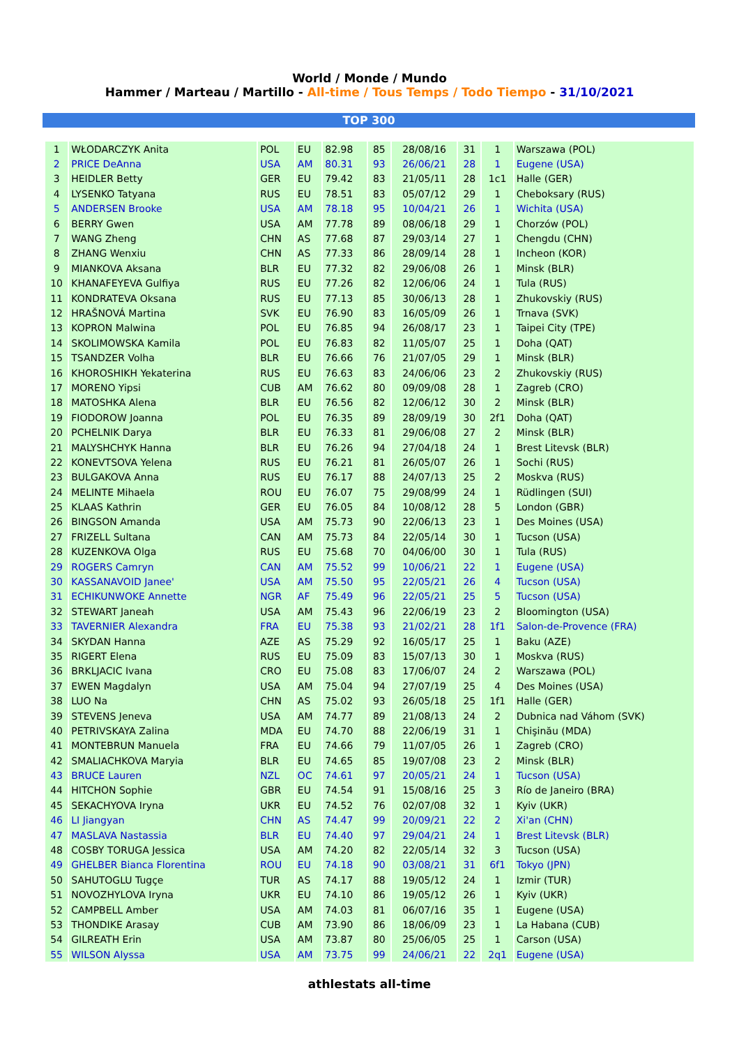World / Monde / Mundo
Hammer / Marteau / Martillo - All-time / Tous Temps / Todo Tiempo - 31/10/2021
TOP 300
| 1 | WŁODARCZYK Anita | POL | EU | 82.98 | 85 | 28/08/16 | 31 | 1 | Warszawa (POL) |
| 2 | PRICE DeAnna | USA | AM | 80.31 | 93 | 26/06/21 | 28 | 1 | Eugene (USA) |
| 3 | HEIDLER Betty | GER | EU | 79.42 | 83 | 21/05/11 | 28 | 1c1 | Halle (GER) |
| 4 | LYSENKO Tatyana | RUS | EU | 78.51 | 83 | 05/07/12 | 29 | 1 | Cheboksary (RUS) |
| 5 | ANDERSEN Brooke | USA | AM | 78.18 | 95 | 10/04/21 | 26 | 1 | Wichita (USA) |
| 6 | BERRY Gwen | USA | AM | 77.78 | 89 | 08/06/18 | 29 | 1 | Chorzów (POL) |
| 7 | WANG Zheng | CHN | AS | 77.68 | 87 | 29/03/14 | 27 | 1 | Chengdu (CHN) |
| 8 | ZHANG Wenxiu | CHN | AS | 77.33 | 86 | 28/09/14 | 28 | 1 | Incheon (KOR) |
| 9 | MIANKOVA Aksana | BLR | EU | 77.32 | 82 | 29/06/08 | 26 | 1 | Minsk (BLR) |
| 10 | KHANAFEYEVA Gulfiya | RUS | EU | 77.26 | 82 | 12/06/06 | 24 | 1 | Tula (RUS) |
| 11 | KONDRATEVA Oksana | RUS | EU | 77.13 | 85 | 30/06/13 | 28 | 1 | Zhukovskiy (RUS) |
| 12 | HRAŠNOVÁ Martina | SVK | EU | 76.90 | 83 | 16/05/09 | 26 | 1 | Trnava (SVK) |
| 13 | KOPRON Malwina | POL | EU | 76.85 | 94 | 26/08/17 | 23 | 1 | Taipei City (TPE) |
| 14 | SKOLIMOWSKA Kamila | POL | EU | 76.83 | 82 | 11/05/07 | 25 | 1 | Doha (QAT) |
| 15 | TSANDZER Volha | BLR | EU | 76.66 | 76 | 21/07/05 | 29 | 1 | Minsk (BLR) |
| 16 | KHOROSHIKH Yekaterina | RUS | EU | 76.63 | 83 | 24/06/06 | 23 | 2 | Zhukovskiy (RUS) |
| 17 | MORENO Yipsi | CUB | AM | 76.62 | 80 | 09/09/08 | 28 | 1 | Zagreb (CRO) |
| 18 | MATOSHKA Alena | BLR | EU | 76.56 | 82 | 12/06/12 | 30 | 2 | Minsk (BLR) |
| 19 | FIODOROW Joanna | POL | EU | 76.35 | 89 | 28/09/19 | 30 | 2f1 | Doha (QAT) |
| 20 | PCHELNIK Darya | BLR | EU | 76.33 | 81 | 29/06/08 | 27 | 2 | Minsk (BLR) |
| 21 | MALYSHCHYK Hanna | BLR | EU | 76.26 | 94 | 27/04/18 | 24 | 1 | Brest Litevsk (BLR) |
| 22 | KONEVTSOVA Yelena | RUS | EU | 76.21 | 81 | 26/05/07 | 26 | 1 | Sochi (RUS) |
| 23 | BULGAKOVA Anna | RUS | EU | 76.17 | 88 | 24/07/13 | 25 | 2 | Moskva (RUS) |
| 24 | MELINTE Mihaela | ROU | EU | 76.07 | 75 | 29/08/99 | 24 | 1 | Rüdlingen (SUI) |
| 25 | KLAAS Kathrin | GER | EU | 76.05 | 84 | 10/08/12 | 28 | 5 | London (GBR) |
| 26 | BINGSON Amanda | USA | AM | 75.73 | 90 | 22/06/13 | 23 | 1 | Des Moines (USA) |
| 27 | FRIZELL Sultana | CAN | AM | 75.73 | 84 | 22/05/14 | 30 | 1 | Tucson (USA) |
| 28 | KUZENKOVA Olga | RUS | EU | 75.68 | 70 | 04/06/00 | 30 | 1 | Tula (RUS) |
| 29 | ROGERS Camryn | CAN | AM | 75.52 | 99 | 10/06/21 | 22 | 1 | Eugene (USA) |
| 30 | KASSANAVOID Janee' | USA | AM | 75.50 | 95 | 22/05/21 | 26 | 4 | Tucson (USA) |
| 31 | ECHIKUNWOKE Annette | NGR | AF | 75.49 | 96 | 22/05/21 | 25 | 5 | Tucson (USA) |
| 32 | STEWART Janeah | USA | AM | 75.43 | 96 | 22/06/19 | 23 | 2 | Bloomington (USA) |
| 33 | TAVERNIER Alexandra | FRA | EU | 75.38 | 93 | 21/02/21 | 28 | 1f1 | Salon-de-Provence (FRA) |
| 34 | SKYDAN Hanna | AZE | AS | 75.29 | 92 | 16/05/17 | 25 | 1 | Baku (AZE) |
| 35 | RIGERT Elena | RUS | EU | 75.09 | 83 | 15/07/13 | 30 | 1 | Moskva (RUS) |
| 36 | BRKLJACIC Ivana | CRO | EU | 75.08 | 83 | 17/06/07 | 24 | 2 | Warszawa (POL) |
| 37 | EWEN Magdalyn | USA | AM | 75.04 | 94 | 27/07/19 | 25 | 4 | Des Moines (USA) |
| 38 | LUO Na | CHN | AS | 75.02 | 93 | 26/05/18 | 25 | 1f1 | Halle (GER) |
| 39 | STEVENS Jeneva | USA | AM | 74.77 | 89 | 21/08/13 | 24 | 2 | Dubnica nad Váhom (SVK) |
| 40 | PETRIVSKAYA Zalina | MDA | EU | 74.70 | 88 | 22/06/19 | 31 | 1 | Chişinău (MDA) |
| 41 | MONTEBRUN Manuela | FRA | EU | 74.66 | 79 | 11/07/05 | 26 | 1 | Zagreb (CRO) |
| 42 | SMALIACHKOVA Maryia | BLR | EU | 74.65 | 85 | 19/07/08 | 23 | 2 | Minsk (BLR) |
| 43 | BRUCE Lauren | NZL | OC | 74.61 | 97 | 20/05/21 | 24 | 1 | Tucson (USA) |
| 44 | HITCHON Sophie | GBR | EU | 74.54 | 91 | 15/08/16 | 25 | 3 | Río de Janeiro (BRA) |
| 45 | SEKACHYOVA Iryna | UKR | EU | 74.52 | 76 | 02/07/08 | 32 | 1 | Kyiv (UKR) |
| 46 | LI Jiangyan | CHN | AS | 74.47 | 99 | 20/09/21 | 22 | 2 | Xi'an (CHN) |
| 47 | MASLAVA Nastassia | BLR | EU | 74.40 | 97 | 29/04/21 | 24 | 1 | Brest Litevsk (BLR) |
| 48 | COSBY TORUGA Jessica | USA | AM | 74.20 | 82 | 22/05/14 | 32 | 3 | Tucson (USA) |
| 49 | GHELBER Bianca Florentina | ROU | EU | 74.18 | 90 | 03/08/21 | 31 | 6f1 | Tokyo (JPN) |
| 50 | SAHUTOGLU Tugçe | TUR | AS | 74.17 | 88 | 19/05/12 | 24 | 1 | Izmir (TUR) |
| 51 | NOVOZHYLOVA Iryna | UKR | EU | 74.10 | 86 | 19/05/12 | 26 | 1 | Kyiv (UKR) |
| 52 | CAMPBELL Amber | USA | AM | 74.03 | 81 | 06/07/16 | 35 | 1 | Eugene (USA) |
| 53 | THONDIKE Arasay | CUB | AM | 73.90 | 86 | 18/06/09 | 23 | 1 | La Habana (CUB) |
| 54 | GILREATH Erin | USA | AM | 73.87 | 80 | 25/06/05 | 25 | 1 | Carson (USA) |
| 55 | WILSON Alyssa | USA | AM | 73.75 | 99 | 24/06/21 | 22 | 2q1 | Eugene (USA) |
athlestats all-time